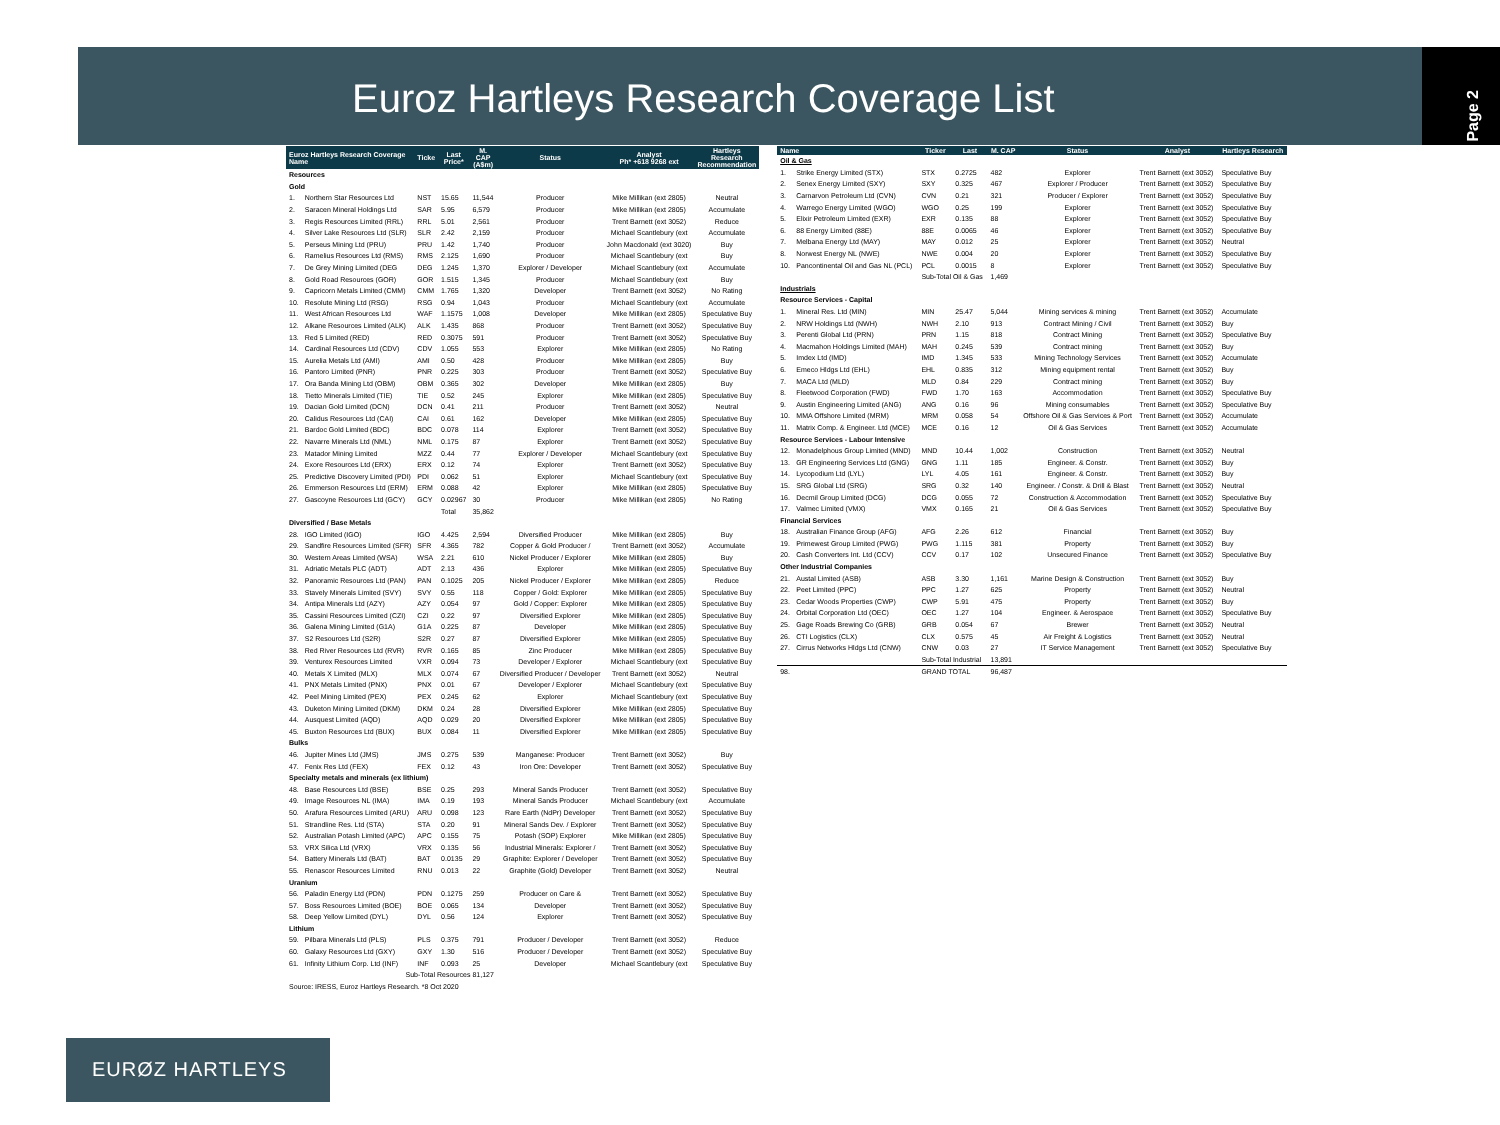Page 2
Euroz Hartleys Research Coverage List
| Euroz Hartleys Research Coverage Name | | Ticke | Last Price* | M. CAP (A$m) | Status | Analyst Ph* +618 9268 ext | Hartleys Research Recommendation |
| --- | --- | --- | --- | --- | --- | --- | --- |
| Resources | | | | | | | |
| Gold | | | | | | | |
| 1. | Northern Star Resources Ltd | NST | 15.65 | 11,544 | Producer | Mike Millikan (ext 2805) | Neutral |
| 2. | Saracen Mineral Holdings Ltd | SAR | 5.95 | 6,579 | Producer | Mike Millikan (ext 2805) | Accumulate |
| 3. | Regis Resources Limited (RRL) | RRL | 5.01 | 2,561 | Producer | Trent Barnett (ext 3052) | Reduce |
| 4. | Silver Lake Resources Ltd (SLR) | SLR | 2.42 | 2,159 | Producer | Michael Scantlebury (ext | Accumulate |
| 5. | Perseus Mining Ltd (PRU) | PRU | 1.42 | 1,740 | Producer | John Macdonald (ext 3020) | Buy |
| 6. | Ramelius Resources Ltd (RMS) | RMS | 2.125 | 1,690 | Producer | Michael Scantlebury (ext | Buy |
| 7. | De Grey Mining Limited (DEG | DEG | 1.245 | 1,370 | Explorer / Developer | Michael Scantlebury (ext | Accumulate |
| 8. | Gold Road Resources (GOR) | GOR | 1.515 | 1,345 | Producer | Michael Scantlebury (ext | Buy |
| 9. | Capricorn Metals Limited (CMM) | CMM | 1.765 | 1,320 | Developer | Trent Barnett (ext 3052) | No Rating |
| 10. | Resolute Mining Ltd (RSG) | RSG | 0.94 | 1,043 | Producer | Michael Scantlebury (ext | Accumulate |
| 11. | West African Resources Ltd | WAF | 1.1575 | 1,008 | Developer | Mike Millikan (ext 2805) | Speculative Buy |
| 12. | Alkane Resources Limited (ALK) | ALK | 1.435 | 868 | Producer | Trent Barnett (ext 3052) | Speculative Buy |
| 13. | Red 5 Limited (RED) | RED | 0.3075 | 591 | Producer | Trent Barnett (ext 3052) | Speculative Buy |
| 14. | Cardinal Resources Ltd (CDV) | CDV | 1.055 | 553 | Explorer | Mike Millikan (ext 2805) | No Rating |
| 15. | Aurelia Metals Ltd (AMI) | AMI | 0.50 | 428 | Producer | Mike Millikan (ext 2805) | Buy |
| 16. | Pantoro Limited (PNR) | PNR | 0.225 | 303 | Producer | Trent Barnett (ext 3052) | Speculative Buy |
| 17. | Ora Banda Mining Ltd (OBM) | OBM | 0.365 | 302 | Developer | Mike Millikan (ext 2805) | Buy |
| 18. | Tietto Minerals Limited (TIE) | TIE | 0.52 | 245 | Explorer | Mike Millikan (ext 2805) | Speculative Buy |
| 19. | Dacian Gold Limited (DCN) | DCN | 0.41 | 211 | Producer | Trent Barnett (ext 3052) | Neutral |
| 20. | Calidus Resources Ltd (CAI) | CAI | 0.61 | 162 | Developer | Mike Millikan (ext 2805) | Speculative Buy |
| 21. | Bardoc Gold Limited (BDC) | BDC | 0.078 | 114 | Explorer | Trent Barnett (ext 3052) | Speculative Buy |
| 22. | Navarre Minerals Ltd (NML) | NML | 0.175 | 87 | Explorer | Trent Barnett (ext 3052) | Speculative Buy |
| 23. | Matador Mining Limited | MZZ | 0.44 | 77 | Explorer / Developer | Michael Scantlebury (ext | Speculative Buy |
| 24. | Exore Resources Ltd (ERX) | ERX | 0.12 | 74 | Explorer | Trent Barnett (ext 3052) | Speculative Buy |
| 25. | Predictive Discovery Limited (PDI) | PDI | 0.062 | 51 | Explorer | Michael Scantlebury (ext | Speculative Buy |
| 26. | Emmerson Resources Ltd (ERM) | ERM | 0.088 | 42 | Explorer | Mike Millikan (ext 2805) | Speculative Buy |
| 27. | Gascoyne Resources Ltd (GCY) | GCY | 0.02967 | 30 | Producer | Mike Millikan (ext 2805) | No Rating |
| | | | Total | 35,862 | | | |
| Diversified / Base Metals | | | | | | | |
| 28. | IGO Limited (IGO) | IGO | 4.425 | 2,594 | Diversified Producer | Mike Millikan (ext 2805) | Buy |
| 29. | Sandfire Resources Limited (SFR) | SFR | 4.365 | 782 | Copper & Gold Producer / | Trent Barnett (ext 3052) | Accumulate |
| 30. | Western Areas Limited (WSA) | WSA | 2.21 | 610 | Nickel Producer / Explorer | Mike Millikan (ext 2805) | Buy |
| 31. | Adriatic Metals PLC (ADT) | ADT | 2.13 | 436 | Explorer | Mike Millikan (ext 2805) | Speculative Buy |
| 32. | Panoramic Resources Ltd (PAN) | PAN | 0.1025 | 205 | Nickel Producer / Explorer | Mike Millikan (ext 2805) | Reduce |
| 33. | Stavely Minerals Limited (SVY) | SVY | 0.55 | 118 | Copper / Gold: Explorer | Mike Millikan (ext 2805) | Speculative Buy |
| 34. | Antipa Minerals Ltd (AZY) | AZY | 0.054 | 97 | Gold / Copper: Explorer | Mike Millikan (ext 2805) | Speculative Buy |
| 35. | Cassini Resources Limited (CZI) | CZI | 0.22 | 97 | Diversified Explorer | Mike Millikan (ext 2805) | Speculative Buy |
| 36. | Galena Mining Limited (G1A) | G1A | 0.225 | 87 | Developer | Mike Millikan (ext 2805) | Speculative Buy |
| 37. | S2 Resources Ltd (S2R) | S2R | 0.27 | 87 | Diversified Explorer | Mike Millikan (ext 2805) | Speculative Buy |
| 38. | Red River Resources Ltd (RVR) | RVR | 0.165 | 85 | Zinc Producer | Mike Millikan (ext 2805) | Speculative Buy |
| 39. | Venturex Resources Limited | VXR | 0.094 | 73 | Developer / Explorer | Michael Scantlebury (ext | Speculative Buy |
| 40. | Metals X Limited (MLX) | MLX | 0.074 | 67 | Diversified Producer / Developer | Trent Barnett (ext 3052) | Neutral |
| 41. | PNX Metals Limited (PNX) | PNX | 0.01 | 67 | Developer / Explorer | Michael Scantlebury (ext | Speculative Buy |
| 42. | Peel Mining Limited (PEX) | PEX | 0.245 | 62 | Explorer | Michael Scantlebury (ext | Speculative Buy |
| 43. | Duketon Mining Limited (DKM) | DKM | 0.24 | 28 | Diversified Explorer | Mike Millikan (ext 2805) | Speculative Buy |
| 44. | Ausquest Limited (AQD) | AQD | 0.029 | 20 | Diversified Explorer | Mike Millikan (ext 2805) | Speculative Buy |
| 45. | Buxton Resources Ltd (BUX) | BUX | 0.084 | 11 | Diversified Explorer | Mike Millikan (ext 2805) | Speculative Buy |
| Bulks | | | | | | | |
| 46. | Jupiter Mines Ltd (JMS) | JMS | 0.275 | 539 | Manganese: Producer | Trent Barnett (ext 3052) | Buy |
| 47. | Fenix Res Ltd (FEX) | FEX | 0.12 | 43 | Iron Ore: Developer | Trent Barnett (ext 3052) | Speculative Buy |
| Specialty metals and minerals (ex lithium) | | | | | | | |
| 48. | Base Resources Ltd (BSE) | BSE | 0.25 | 293 | Mineral Sands Producer | Trent Barnett (ext 3052) | Speculative Buy |
| 49. | Image Resources NL (IMA) | IMA | 0.19 | 193 | Mineral Sands Producer | Michael Scantlebury (ext | Accumulate |
| 50. | Arafura Resources Limited (ARU) | ARU | 0.098 | 123 | Rare Earth (NdPr) Developer | Trent Barnett (ext 3052) | Speculative Buy |
| 51. | Strandline Res. Ltd (STA) | STA | 0.20 | 91 | Mineral Sands Dev. / Explorer | Trent Barnett (ext 3052) | Speculative Buy |
| 52. | Australian Potash Limited (APC) | APC | 0.155 | 75 | Potash (SOP) Explorer | Mike Millikan (ext 2805) | Speculative Buy |
| 53. | VRX Silica Ltd (VRX) | VRX | 0.135 | 56 | Industrial Minerals: Explorer / | Trent Barnett (ext 3052) | Speculative Buy |
| 54. | Battery Minerals Ltd (BAT) | BAT | 0.0135 | 29 | Graphite: Explorer / Developer | Trent Barnett (ext 3052) | Speculative Buy |
| 55. | Renascor Resources Limited | RNU | 0.013 | 22 | Graphite (Gold) Developer | Trent Barnett (ext 3052) | Neutral |
| Uranium | | | | | | | |
| 56. | Paladin Energy Ltd (PDN) | PDN | 0.1275 | 259 | Producer on Care & | Trent Barnett (ext 3052) | Speculative Buy |
| 57. | Boss Resources Limited (BOE) | BOE | 0.065 | 134 | Developer | Trent Barnett (ext 3052) | Speculative Buy |
| 58. | Deep Yellow Limited (DYL) | DYL | 0.56 | 124 | Explorer | Trent Barnett (ext 3052) | Speculative Buy |
| Lithium | | | | | | | |
| 59. | Pilbara Minerals Ltd (PLS) | PLS | 0.375 | 791 | Producer / Developer | Trent Barnett (ext 3052) | Reduce |
| 60. | Galaxy Resources Ltd (GXY) | GXY | 1.30 | 516 | Producer / Developer | Trent Barnett (ext 3052) | Speculative Buy |
| 61. | Infinity Lithium Corp. Ltd (INF) | INF | 0.093 | 25 | Developer | Michael Scantlebury (ext | Speculative Buy |
| | Sub-Total Resources 81,127 | | | | | | |
| Source: IRESS, Euroz Hartleys Research. *8 Oct 2020 | | | | | | | |
| Name | | Ticker | Last | M. CAP | Status | Analyst | Hartleys Research |
| --- | --- | --- | --- | --- | --- | --- | --- |
| Oil & Gas | | | | | | | |
| 1. | Strike Energy Limited (STX) | STX | 0.2725 | 482 | Explorer | Trent Barnett (ext 3052) | Speculative Buy |
| 2. | Senex Energy Limited (SXY) | SXY | 0.325 | 467 | Explorer / Producer | Trent Barnett (ext 3052) | Speculative Buy |
| 3. | Carnarvon Petroleum Ltd (CVN) | CVN | 0.21 | 321 | Producer / Explorer | Trent Barnett (ext 3052) | Speculative Buy |
| 4. | Warrego Energy Limited (WGO) | WGO | 0.25 | 199 | Explorer | Trent Barnett (ext 3052) | Speculative Buy |
| 5. | Elixir Petroleum Limited (EXR) | EXR | 0.135 | 88 | Explorer | Trent Barnett (ext 3052) | Speculative Buy |
| 6. | 88 Energy Limited (88E) | 88E | 0.0065 | 46 | Explorer | Trent Barnett (ext 3052) | Speculative Buy |
| 7. | Melbana Energy Ltd (MAY) | MAY | 0.012 | 25 | Explorer | Trent Barnett (ext 3052) | Neutral |
| 8. | Norwest Energy NL (NWE) | NWE | 0.004 | 20 | Explorer | Trent Barnett (ext 3052) | Speculative Buy |
| 10. | Pancontinental Oil and Gas NL (PCL) | PCL | 0.0015 | 8 | Explorer | Trent Barnett (ext 3052) | Speculative Buy |
| | | Sub-Total Oil & Gas | | 1,469 | | | |
| Industrials | | | | | | | |
| Resource Services - Capital | | | | | | | |
| 1. | Mineral Res. Ltd (MIN) | MIN | 25.47 | 5,044 | Mining services & mining | Trent Barnett (ext 3052) | Accumulate |
| 2. | NRW Holdings Ltd (NWH) | NWH | 2.10 | 913 | Contract Mining / Civil | Trent Barnett (ext 3052) | Buy |
| 3. | Perenti Global Ltd (PRN) | PRN | 1.15 | 818 | Contract Mining | Trent Barnett (ext 3052) | Speculative Buy |
| 4. | Macmahon Holdings Limited (MAH) | MAH | 0.245 | 539 | Contract mining | Trent Barnett (ext 3052) | Buy |
| 5. | Imdex Ltd (IMD) | IMD | 1.345 | 533 | Mining Technology Services | Trent Barnett (ext 3052) | Accumulate |
| 6. | Emeco Hldgs Ltd (EHL) | EHL | 0.835 | 312 | Mining equipment rental | Trent Barnett (ext 3052) | Buy |
| 7. | MACA Ltd (MLD) | MLD | 0.84 | 229 | Contract mining | Trent Barnett (ext 3052) | Buy |
| 8. | Fleetwood Corporation (FWD) | FWD | 1.70 | 163 | Accommodation | Trent Barnett (ext 3052) | Speculative Buy |
| 9. | Austin Engineering Limited (ANG) | ANG | 0.16 | 96 | Mining consumables | Trent Barnett (ext 3052) | Speculative Buy |
| 10. | MMA Offshore Limited (MRM) | MRM | 0.058 | 54 | Offshore Oil & Gas Services & Port | Trent Barnett (ext 3052) | Accumulate |
| 11. | Matrix Comp. & Engineer. Ltd (MCE) | MCE | 0.16 | 12 | Oil & Gas Services | Trent Barnett (ext 3052) | Accumulate |
| Resource Services - Labour Intensive | | | | | | | |
| 12. | Monadelphous Group Limited (MND) | MND | 10.44 | 1,002 | Construction | Trent Barnett (ext 3052) | Neutral |
| 13. | GR Engineering Services Ltd (GNG) | GNG | 1.11 | 185 | Engineer. & Constr. | Trent Barnett (ext 3052) | Buy |
| 14. | Lycopodium Ltd (LYL) | LYL | 4.05 | 161 | Engineer. & Constr. | Trent Barnett (ext 3052) | Buy |
| 15. | SRG Global Ltd (SRG) | SRG | 0.32 | 140 | Engineer. / Constr. & Drill & Blast | Trent Barnett (ext 3052) | Neutral |
| 16. | Decmil Group Limited (DCG) | DCG | 0.055 | 72 | Construction & Accommodation | Trent Barnett (ext 3052) | Speculative Buy |
| 17. | Valmec Limited (VMX) | VMX | 0.165 | 21 | Oil & Gas Services | Trent Barnett (ext 3052) | Speculative Buy |
| Financial Services | | | | | | | |
| 18. | Australian Finance Group (AFG) | AFG | 2.26 | 612 | Financial | Trent Barnett (ext 3052) | Buy |
| 19. | Primewest Group Limited (PWG) | PWG | 1.115 | 381 | Property | Trent Barnett (ext 3052) | Buy |
| 20. | Cash Converters Int. Ltd (CCV) | CCV | 0.17 | 102 | Unsecured Finance | Trent Barnett (ext 3052) | Speculative Buy |
| Other Industrial Companies | | | | | | | |
| 21. | Austal Limited (ASB) | ASB | 3.30 | 1,161 | Marine Design & Construction | Trent Barnett (ext 3052) | Buy |
| 22. | Peet Limited (PPC) | PPC | 1.27 | 625 | Property | Trent Barnett (ext 3052) | Neutral |
| 23. | Cedar Woods Properties (CWP) | CWP | 5.91 | 475 | Property | Trent Barnett (ext 3052) | Buy |
| 24. | Orbital Corporation Ltd (OEC) | OEC | 1.27 | 104 | Engineer. & Aerospace | Trent Barnett (ext 3052) | Speculative Buy |
| 25. | Gage Roads Brewing Co (GRB) | GRB | 0.054 | 67 | Brewer | Trent Barnett (ext 3052) | Neutral |
| 26. | CTI Logistics (CLX) | CLX | 0.575 | 45 | Air Freight & Logistics | Trent Barnett (ext 3052) | Neutral |
| 27. | Cirrus Networks Hldgs Ltd (CNW) | CNW | 0.03 | 27 | IT Service Management | Trent Barnett (ext 3052) | Speculative Buy |
| | | Sub-Total Industrial | | 13,891 | | | |
| 98. | | GRAND TOTAL | | 96,487 | | | |
EURØZ HARTLEYS